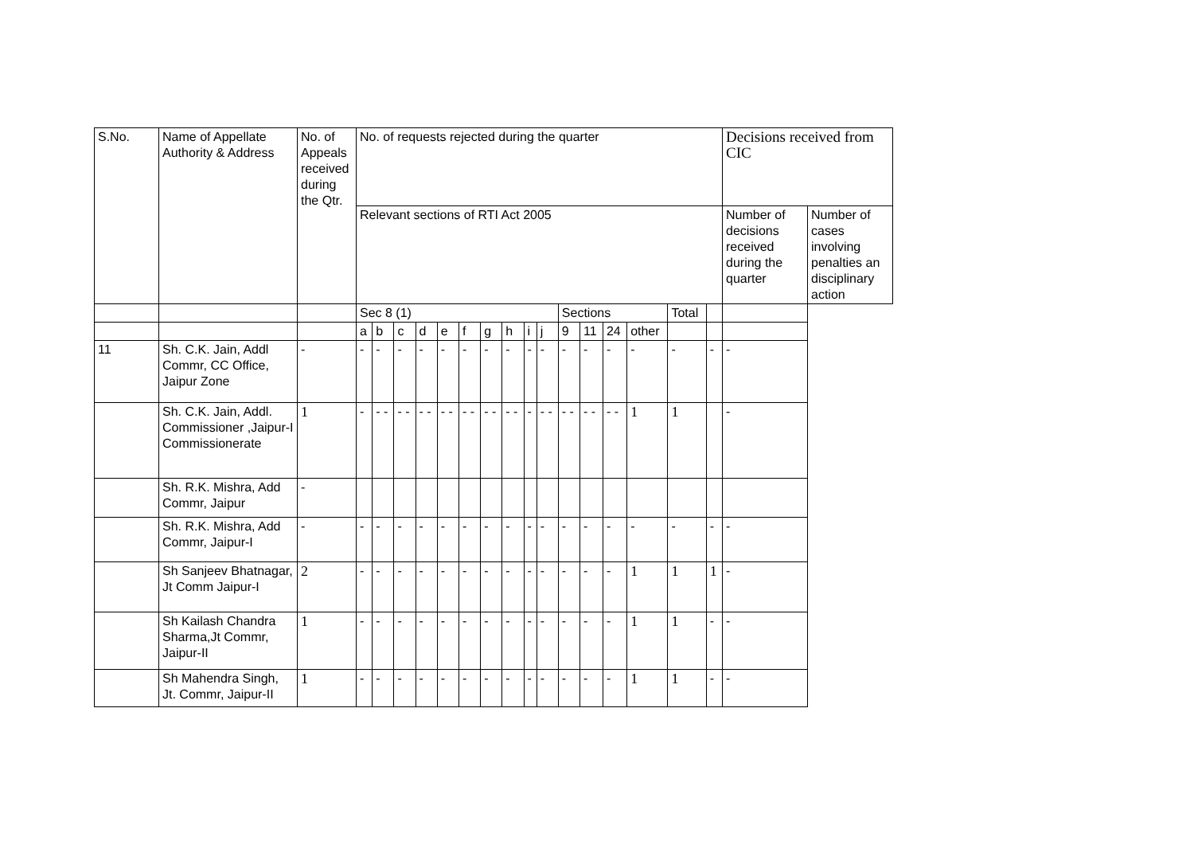| S.No. | Name of Appellate Authority & Address | No. of Appeals received during the Qtr. | No. of requests rejected during the quarter | | | | | | | | | | | | | | | | Decisions received from CIC | |
| --- | --- | --- | --- | --- | --- | --- | --- | --- | --- | --- | --- | --- | --- | --- | --- | --- | --- | --- | --- | --- |
| | | | Relevant sections of RTI Act 2005 | | | | | | | | | | | | | | | | Number of decisions received during the quarter | Number of cases involving penalties an disciplinary action |
| | | | Sec 8 (1) | | | | | | | | | | Sections | | | | Total | | | |
| | | | a | b | c | d | e | f | g | h | i | j | 9 | 11 | 24 | other | | | | |
| 11 | Sh. C.K. Jain, Addl Commr, CC Office, Jaipur Zone | - | - | - | - | - | - | - | - | - | - | - | - | - | - | - | - | - | - | |
| | Sh. C.K. Jain, Addl. Commissioner ,Jaipur-I Commissionerate | 1 | - | - - | - - | - - | - - | - - | - - | - - | - | - - | - - | - - | - - | 1 | 1 | | - | |
| | Sh. R.K. Mishra, Add Commr, Jaipur | - | | | | | | | | | | | | | | | | | | |
| | Sh. R.K. Mishra, Add Commr, Jaipur-I | - | - | - | - | - | - | - | - | - | - | - | - | - | - | - | - | - | - | |
| | Sh Sanjeev Bhatnagar, Jt Comm Jaipur-I | 2 | - | - | - | - | - | - | - | - | - | - | - | - | - | 1 | 1 | 1 | - | |
| | Sh Kailash Chandra Sharma,Jt Commr, Jaipur-II | 1 | - | - | - | - | - | - | - | - | - | - | - | - | - | 1 | 1 | - | - | |
| | Sh Mahendra Singh, Jt. Commr, Jaipur-II | 1 | - | - | - | - | - | - | - | - | - | - | - | - | - | 1 | 1 | - | - | |